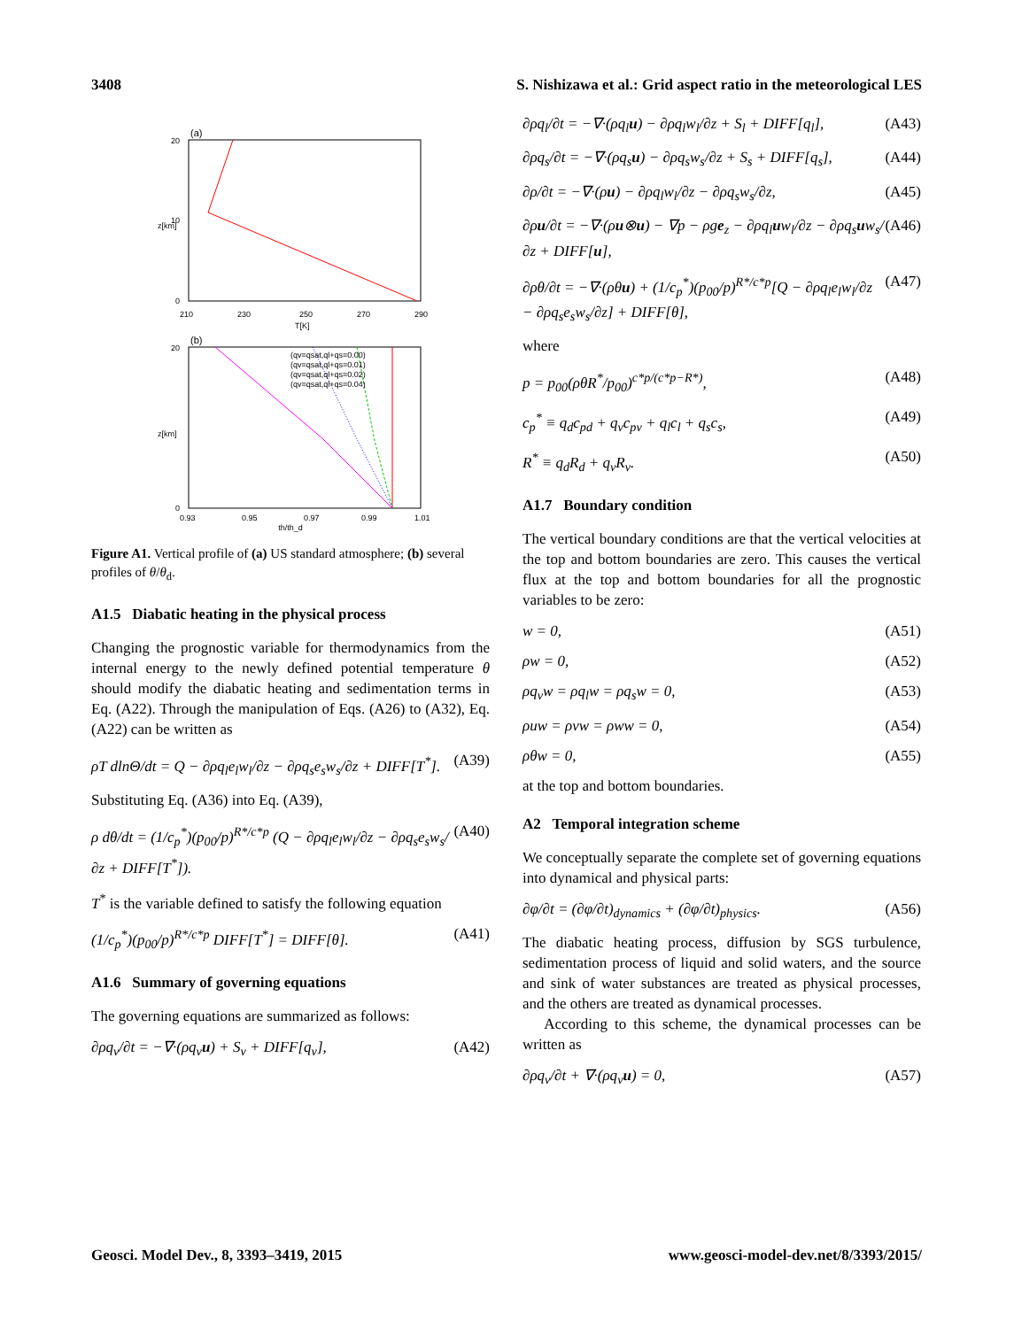3408 S. Nishizawa et al.: Grid aspect ratio in the meteorological LES
(a)
0
10
20
210
230
250
270
290
T[K]
z[km]
(b)
(qv=qsat,ql+qs=0.00)
(qv=qsat,ql+qs=0.01)
(qv=qsat,ql+qs=0.02)
(qv=qsat,ql+qs=0.04)
0
20
0.93
0.95
0.97
0.99
1.01
z[km]
th/th_d
Figure A1. Vertical profile of (a) US standard atmosphere; (b) several profiles of θ/θ<sub>d</sub>.
A1.5 Diabatic heating in the physical process
Changing the prognostic variable for thermodynamics from the internal energy to the newly defined potential temperature θ should modify the diabatic heating and sedimentation terms in Eq. (A22). Through the manipulation of Eqs. (A26) to (A32), Eq. (A22) can be written as
ρT dlnΘ/dt = Q − ∂ρq<sub>l</sub>e<sub>l</sub>w<sub>l</sub>/∂z − ∂ρq<sub>s</sub>e<sub>s</sub>w<sub>s</sub>/∂z + DIFF[T<sup>*</sup>]. (A39)
Substituting Eq. (A36) into Eq. (A39),
ρ dθ/dt = (1/c<sub>p</sub><sup>*</sup>)(p<sub>00</sub>/p)<sup>R*/c*p</sup> (Q − ∂ρq<sub>l</sub>e<sub>l</sub>w<sub>l</sub>/∂z − ∂ρq<sub>s</sub>e<sub>s</sub>w<sub>s</sub>/∂z + DIFF[T<sup>*</sup>]). (A40)
T<sup>*</sup> is the variable defined to satisfy the following equation
(1/c<sub>p</sub><sup>*</sup>)(p<sub>00</sub>/p)<sup>R*/c*p</sup> DIFF[T<sup>*</sup>] = DIFF[θ]. (A41)
A1.6 Summary of governing equations
The governing equations are summarized as follows:
∂ρq<sub>v</sub>/∂t = −∇·(ρq<sub>v</sub>u) + S<sub>v</sub> + DIFF[q<sub>v</sub>], (A42)
∂ρq<sub>l</sub>/∂t = −∇·(ρq<sub>l</sub>u) − ∂ρq<sub>l</sub>w<sub>l</sub>/∂z + S<sub>l</sub> + DIFF[q<sub>l</sub>], (A43)
∂ρq<sub>s</sub>/∂t = −∇·(ρq<sub>s</sub>u) − ∂ρq<sub>s</sub>w<sub>s</sub>/∂z + S<sub>s</sub> + DIFF[q<sub>s</sub>], (A44)
∂ρ/∂t = −∇·(ρu) − ∂ρq<sub>l</sub>w<sub>l</sub>/∂z − ∂ρq<sub>s</sub>w<sub>s</sub>/∂z, (A45)
∂ρu/∂t = −∇·(ρu⊗u) − ∇p − ρge<sub>z</sub> − ∂ρq<sub>l</sub>uw<sub>l</sub>/∂z − ∂ρq<sub>s</sub>uw<sub>s</sub>/∂z + DIFF[u], (A46)
∂ρθ/∂t = −∇·(ρθu) + (1/c<sub>p</sub><sup>*</sup>)(p<sub>00</sub>/p)<sup>R*/c*p</sup>[Q − ∂ρq<sub>l</sub>e<sub>l</sub>w<sub>l</sub>/∂z − ∂ρq<sub>s</sub>e<sub>s</sub>w<sub>s</sub>/∂z] + DIFF[θ], (A47)
where
p = p<sub>00</sub>(ρθR<sup>*</sup>/p<sub>00</sub>)<sup>c*p/(c*p−R*)</sup>, (A48)
c<sub>p</sub><sup>*</sup> ≡ q<sub>d</sub>c<sub>pd</sub> + q<sub>v</sub>c<sub>pv</sub> + q<sub>l</sub>c<sub>l</sub> + q<sub>s</sub>c<sub>s</sub>, (A49)
R<sup>*</sup> ≡ q<sub>d</sub>R<sub>d</sub> + q<sub>v</sub>R<sub>v</sub>. (A50)
A1.7 Boundary condition
The vertical boundary conditions are that the vertical velocities at the top and bottom boundaries are zero. This causes the vertical flux at the top and bottom boundaries for all the prognostic variables to be zero:
w = 0, (A51)
ρw = 0, (A52)
ρq<sub>v</sub>w = ρq<sub>l</sub>w = ρq<sub>s</sub>w = 0, (A53)
ρuw = ρvw = ρww = 0, (A54)
ρθw = 0, (A55)
at the top and bottom boundaries.
A2 Temporal integration scheme
We conceptually separate the complete set of governing equations into dynamical and physical parts:
∂φ/∂t = (∂φ/∂t)<sub>dynamics</sub> + (∂φ/∂t)<sub>physics</sub>. (A56)
The diabatic heating process, diffusion by SGS turbulence, sedimentation process of liquid and solid waters, and the source and sink of water substances are treated as physical processes, and the others are treated as dynamical processes.
According to this scheme, the dynamical processes can be written as
∂ρq<sub>v</sub>/∂t + ∇·(ρq<sub>v</sub>u) = 0, (A57)
Geosci. Model Dev., 8, 3393–3419, 2015 www.geosci-model-dev.net/8/3393/2015/